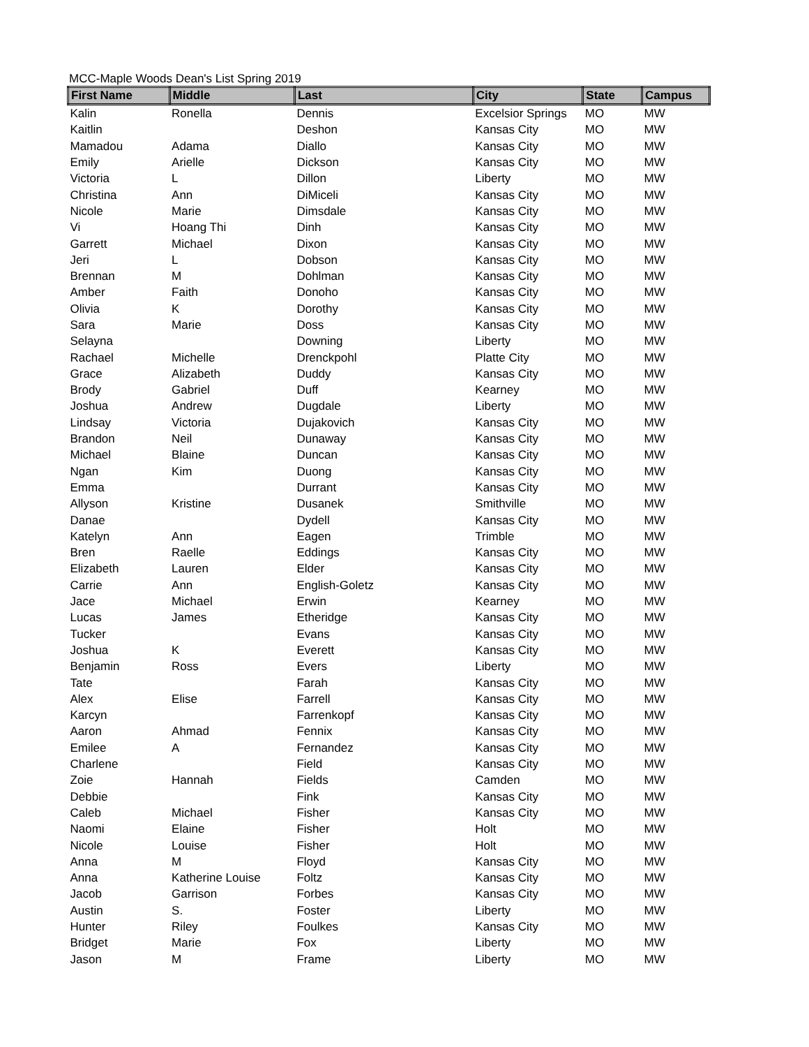MCC-Maple Woods Dean's List Spring 2019
| First Name | Middle | Last | City | State | Campus |
| --- | --- | --- | --- | --- | --- |
| Kalin | Ronella | Dennis | Excelsior Springs | MO | MW |
| Kaitlin | | Deshon | Kansas City | MO | MW |
| Mamadou | Adama | Diallo | Kansas City | MO | MW |
| Emily | Arielle | Dickson | Kansas City | MO | MW |
| Victoria | L | Dillon | Liberty | MO | MW |
| Christina | Ann | DiMiceli | Kansas City | MO | MW |
| Nicole | Marie | Dimsdale | Kansas City | MO | MW |
| Vi | Hoang Thi | Dinh | Kansas City | MO | MW |
| Garrett | Michael | Dixon | Kansas City | MO | MW |
| Jeri | L | Dobson | Kansas City | MO | MW |
| Brennan | M | Dohlman | Kansas City | MO | MW |
| Amber | Faith | Donoho | Kansas City | MO | MW |
| Olivia | K | Dorothy | Kansas City | MO | MW |
| Sara | Marie | Doss | Kansas City | MO | MW |
| Selayna | | Downing | Liberty | MO | MW |
| Rachael | Michelle | Drenckpohl | Platte City | MO | MW |
| Grace | Alizabeth | Duddy | Kansas City | MO | MW |
| Brody | Gabriel | Duff | Kearney | MO | MW |
| Joshua | Andrew | Dugdale | Liberty | MO | MW |
| Lindsay | Victoria | Dujakovich | Kansas City | MO | MW |
| Brandon | Neil | Dunaway | Kansas City | MO | MW |
| Michael | Blaine | Duncan | Kansas City | MO | MW |
| Ngan | Kim | Duong | Kansas City | MO | MW |
| Emma | | Durrant | Kansas City | MO | MW |
| Allyson | Kristine | Dusanek | Smithville | MO | MW |
| Danae | | Dydell | Kansas City | MO | MW |
| Katelyn | Ann | Eagen | Trimble | MO | MW |
| Bren | Raelle | Eddings | Kansas City | MO | MW |
| Elizabeth | Lauren | Elder | Kansas City | MO | MW |
| Carrie | Ann | English-Goletz | Kansas City | MO | MW |
| Jace | Michael | Erwin | Kearney | MO | MW |
| Lucas | James | Etheridge | Kansas City | MO | MW |
| Tucker | | Evans | Kansas City | MO | MW |
| Joshua | K | Everett | Kansas City | MO | MW |
| Benjamin | Ross | Evers | Liberty | MO | MW |
| Tate | | Farah | Kansas City | MO | MW |
| Alex | Elise | Farrell | Kansas City | MO | MW |
| Karcyn | | Farrenkopf | Kansas City | MO | MW |
| Aaron | Ahmad | Fennix | Kansas City | MO | MW |
| Emilee | A | Fernandez | Kansas City | MO | MW |
| Charlene | | Field | Kansas City | MO | MW |
| Zoie | Hannah | Fields | Camden | MO | MW |
| Debbie | | Fink | Kansas City | MO | MW |
| Caleb | Michael | Fisher | Kansas City | MO | MW |
| Naomi | Elaine | Fisher | Holt | MO | MW |
| Nicole | Louise | Fisher | Holt | MO | MW |
| Anna | M | Floyd | Kansas City | MO | MW |
| Anna | Katherine Louise | Foltz | Kansas City | MO | MW |
| Jacob | Garrison | Forbes | Kansas City | MO | MW |
| Austin | S. | Foster | Liberty | MO | MW |
| Hunter | Riley | Foulkes | Kansas City | MO | MW |
| Bridget | Marie | Fox | Liberty | MO | MW |
| Jason | M | Frame | Liberty | MO | MW |